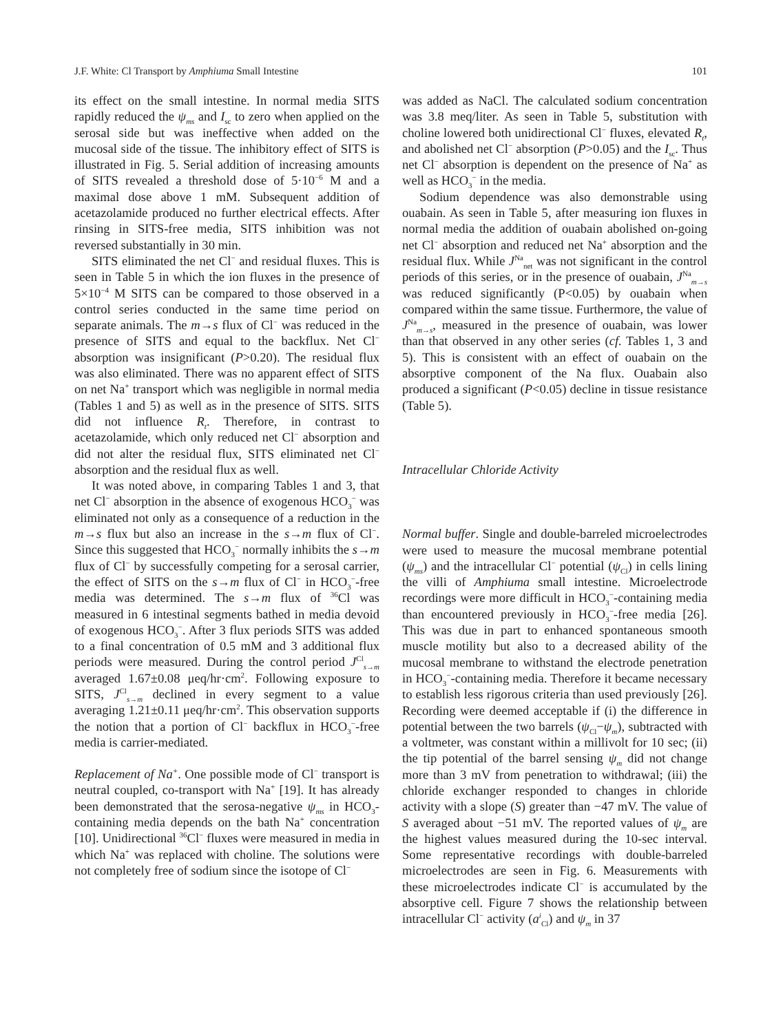J.F. White: Cl Transport by Amphiuma Small Intestine 101
its effect on the small intestine. In normal media SITS rapidly reduced the ψ<sub>ms</sub> and I<sub>sc</sub> to zero when applied on the serosal side but was ineffective when added on the mucosal side of the tissue. The inhibitory effect of SITS is illustrated in Fig. 5. Serial addition of increasing amounts of SITS revealed a threshold dose of 5·10<sup>−6</sup> M and a maximal dose above 1 mM. Subsequent addition of acetazolamide produced no further electrical effects. After rinsing in SITS-free media, SITS inhibition was not reversed substantially in 30 min.
SITS eliminated the net Cl<sup>−</sup> and residual fluxes. This is seen in Table 5 in which the ion fluxes in the presence of 5×10<sup>−4</sup> M SITS can be compared to those observed in a control series conducted in the same time period on separate animals. The m→s flux of Cl<sup>−</sup> was reduced in the presence of SITS and equal to the backflux. Net Cl<sup>−</sup> absorption was insignificant (P>0.20). The residual flux was also eliminated. There was no apparent effect of SITS on net Na<sup>+</sup> transport which was negligible in normal media (Tables 1 and 5) as well as in the presence of SITS. SITS did not influence R<sub>t</sub>. Therefore, in contrast to acetazolamide, which only reduced net Cl<sup>−</sup> absorption and did not alter the residual flux, SITS eliminated net Cl<sup>−</sup> absorption and the residual flux as well.
It was noted above, in comparing Tables 1 and 3, that net Cl<sup>−</sup> absorption in the absence of exogenous HCO<sub>3</sub><sup>−</sup> was eliminated not only as a consequence of a reduction in the m→s flux but also an increase in the s→m flux of Cl<sup>−</sup>. Since this suggested that HCO<sub>3</sub><sup>−</sup> normally inhibits the s→m flux of Cl<sup>−</sup> by successfully competing for a serosal carrier, the effect of SITS on the s→m flux of Cl<sup>−</sup> in HCO<sub>3</sub><sup>−</sup>-free media was determined. The s→m flux of <sup>36</sup>Cl was measured in 6 intestinal segments bathed in media devoid of exogenous HCO<sub>3</sub><sup>−</sup>. After 3 flux periods SITS was added to a final concentration of 0.5 mM and 3 additional flux periods were measured. During the control period J<sup>Cl</sup><sub>s→m</sub> averaged 1.67±0.08 μeq/hr·cm<sup>2</sup>. Following exposure to SITS, J<sup>Cl</sup><sub>s→m</sub> declined in every segment to a value averaging 1.21±0.11 μeq/hr·cm<sup>2</sup>. This observation supports the notion that a portion of Cl<sup>−</sup> backflux in HCO<sub>3</sub><sup>−</sup>-free media is carrier-mediated.
Replacement of Na<sup>+</sup>. One possible mode of Cl<sup>−</sup> transport is neutral coupled, co-transport with Na<sup>+</sup> [19]. It has already been demonstrated that the serosa-negative ψ<sub>ms</sub> in HCO<sub>3</sub>-containing media depends on the bath Na<sup>+</sup> concentration [10]. Unidirectional <sup>36</sup>Cl<sup>−</sup> fluxes were measured in media in which Na<sup>+</sup> was replaced with choline. The solutions were not completely free of sodium since the isotope of Cl<sup>−</sup>
was added as NaCl. The calculated sodium concentration was 3.8 meq/liter. As seen in Table 5, substitution with choline lowered both unidirectional Cl<sup>−</sup> fluxes, elevated R<sub>t</sub>, and abolished net Cl<sup>−</sup> absorption (P>0.05) and the I<sub>sc</sub>. Thus net Cl<sup>−</sup> absorption is dependent on the presence of Na<sup>+</sup> as well as HCO<sub>3</sub><sup>−</sup> in the media.
Sodium dependence was also demonstrable using ouabain. As seen in Table 5, after measuring ion fluxes in normal media the addition of ouabain abolished on-going net Cl<sup>−</sup> absorption and reduced net Na<sup>+</sup> absorption and the residual flux. While J<sup>Na</sup><sub>net</sub> was not significant in the control periods of this series, or in the presence of ouabain, J<sup>Na</sup><sub>m→s</sub> was reduced significantly (P<0.05) by ouabain when compared within the same tissue. Furthermore, the value of J<sup>Na</sup><sub>m→s</sub>, measured in the presence of ouabain, was lower than that observed in any other series (cf. Tables 1, 3 and 5). This is consistent with an effect of ouabain on the absorptive component of the Na flux. Ouabain also produced a significant (P<0.05) decline in tissue resistance (Table 5).
Intracellular Chloride Activity
Normal buffer. Single and double-barreled microelectrodes were used to measure the mucosal membrane potential (ψ<sub>ms</sub>) and the intracellular Cl<sup>−</sup> potential (ψ<sub>Cl</sub>) in cells lining the villi of Amphiuma small intestine. Microelectrode recordings were more difficult in HCO<sub>3</sub><sup>−</sup>-containing media than encountered previously in HCO<sub>3</sub><sup>−</sup>-free media [26]. This was due in part to enhanced spontaneous smooth muscle motility but also to a decreased ability of the mucosal membrane to withstand the electrode penetration in HCO<sub>3</sub><sup>−</sup>-containing media. Therefore it became necessary to establish less rigorous criteria than used previously [26]. Recording were deemed acceptable if (i) the difference in potential between the two barrels (ψ<sub>Cl</sub>−ψ<sub>m</sub>), subtracted with a voltmeter, was constant within a millivolt for 10 sec; (ii) the tip potential of the barrel sensing ψ<sub>m</sub> did not change more than 3 mV from penetration to withdrawal; (iii) the chloride exchanger responded to changes in chloride activity with a slope (S) greater than −47 mV. The value of S averaged about −51 mV. The reported values of ψ<sub>m</sub> are the highest values measured during the 10-sec interval. Some representative recordings with double-barreled microelectrodes are seen in Fig. 6. Measurements with these microelectrodes indicate Cl<sup>−</sup> is accumulated by the absorptive cell. Figure 7 shows the relationship between intracellular Cl<sup>−</sup> activity (a<sup>i</sup><sub>Cl</sub>) and ψ<sub>m</sub> in 37